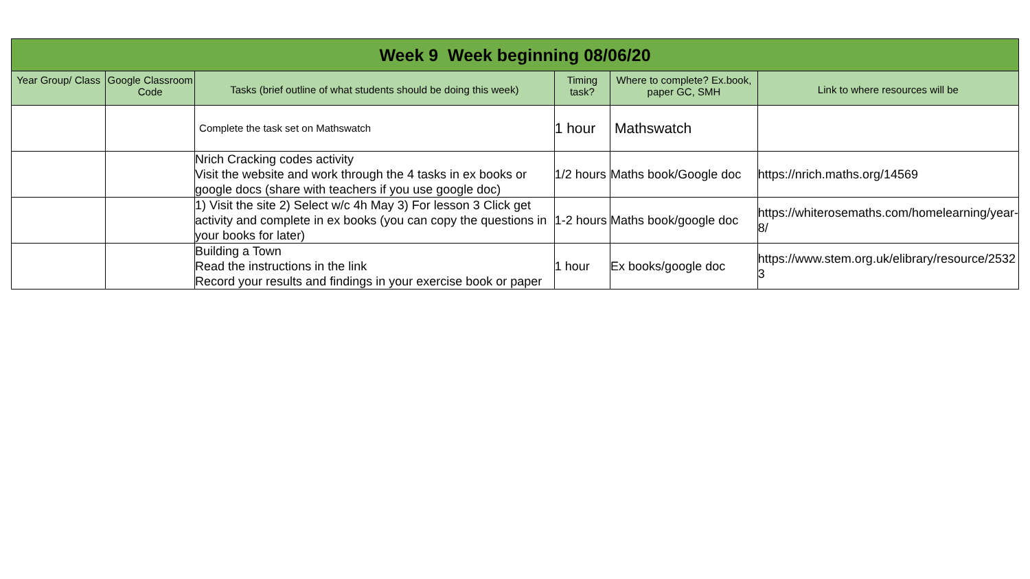| Week 9 Week beginning 08/06/20 | | | | | |
| --- | --- | --- | --- | --- | --- |
| Year Group/ Class | Google Classroom Code | Tasks (brief outline of what students should be doing this week) | Timing task? | Where to complete? Ex.book, paper GC, SMH | Link to where resources will be |
| | | Complete the task set on Mathswatch | 1 hour | Mathswatch | |
| | | Nrich Cracking codes activity Visit the website and work through the 4 tasks in ex books or google docs (share with teachers if you use google doc) | 1/2 hours | Maths book/Google doc | https://nrich.maths.org/14569 |
| | | 1) Visit the site 2) Select w/c 4h May 3) For lesson 3 Click get activity and complete in ex books (you can copy the questions in your books for later) | 1-2 hours | Maths book/google doc | https://whiterosemaths.com/homelearning/year-8/ |
| | | Building a Town Read the instructions in the link Record your results and findings in your exercise book or paper | 1 hour | Ex books/google doc | https://www.stem.org.uk/elibrary/resource/25323 |